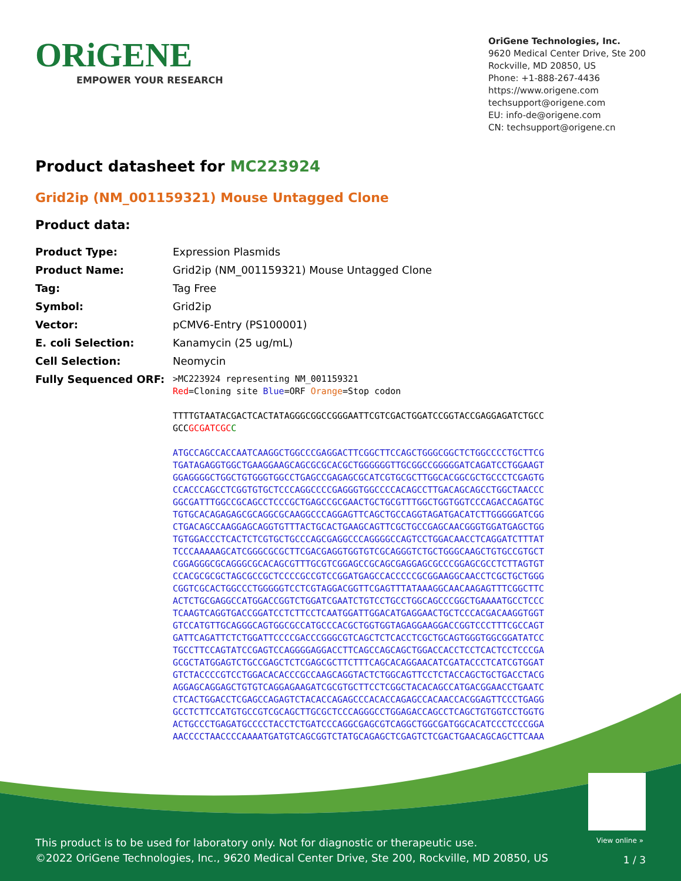ORiGENE
EMPOWER YOUR RESEARCH
OriGene Technologies, Inc.
9620 Medical Center Drive, Ste 200
Rockville, MD 20850, US
Phone: +1-888-267-4436
https://www.origene.com
techsupport@origene.com
EU: info-de@origene.com
CN: techsupport@origene.cn
Product datasheet for MC223924
Grid2ip (NM_001159321) Mouse Untagged Clone
Product data:
| Product Type: | Expression Plasmids |
| Product Name: | Grid2ip (NM_001159321) Mouse Untagged Clone |
| Tag: | Tag Free |
| Symbol: | Grid2ip |
| Vector: | pCMV6-Entry (PS100001) |
| E. coli Selection: | Kanamycin (25 ug/mL) |
| Cell Selection: | Neomycin |
| Fully Sequenced ORF: | >MC223924 representing NM_001159321 Red =Cloning site Blue =ORF Orange =Stop codon TTTTGTAATACGACTCACTATAGGGCGGCCGGGAATTCGTCGACTGGATCCGGTACCGAGGAGATCTGCC GCC GCGATCGC C ATGCCAGCCACCAATCAAGGCTGGCCCGAGGACTTCGGCTTCCAGCTGGGCGGCTCTGGCCCCTGCTTCG TGATAGAGGTGGCTGAAGGAAGCAGCGCGCACGCTGGGGGGTTGCGGCCGGGGGATCAGATCCTGGAAGT GGAGGGGCTGGCTGTGGGTGGCCTGAGCCGAGAGCGCATCGTGCGCTTGGCACGGCGCTGCCCTCGAGTG CCACCCAGCCTCGGTGTGCTCCCAGGCCCCGAGGGTGGCCCCACAGCCTTGACAGCAGCCTGGCTAACCC GGCGATTTGGCCGCAGCCTCCCGCTGAGCCGCGAACTGCTGCGTTTGGCTGGTGGTCCCAGACCAGATGC TGTGCACAGAGAGCGCAGGCGCAAGGCCCAGGAGTTCAGCTGCCAGGTAGATGACATCTTGGGGGATCGG CTGACAGCCAAGGAGCAGGTGTTTACTGCACTGAAGCAGTTCGCTGCCGAGCAACGGGTGGATGAGCTGG TGTGGACCCTCACTCTCGTGCTGCCCAGCGAGGCCCAGGGGCCAGTCCTGGACAACCTCAGGATCTTTAT TCCCAAAAAGCATCGGGCGCGCTTCGACGAGGTGGTGTCGCAGGGTCTGCTGGGCAAGCTGTGCCGTGCT CGGAGGGCGCAGGGCGCACAGCGTTTGCGTCGGAGCCGCAGCGAGGAGCGCCCGGAGCGCCTCTTAGTGT CCACGCGCGCTAGCGCCGCTCCCCGCCGTCCGGATGAGCCACCCCCGCGGAAGGCAACCTCGCTGCTGGG CGGTCGCACTGGCCCTGGGGGTCCTCGTAGGACGGTTCGAGTTTATAAAGGCAACAAGAGTTTCGGCTTC ACTCTGCGAGGCCATGGACCGGTCTGGATCGAATCTGTCCTGCCTGGCAGCCCGGCTGAAAATGCCTCCC TCAAGTCAGGTGACCGGATCCTCTTCCTCAATGGATTGGACATGAGGAACTGCTCCCACGACAAGGTGGT GTCCATGTTGCAGGGCAGTGGCGCCATGCCCACGCTGGTGGTAGAGGAAGGACCGGTCCCTTTCGCCAGT GATTCAGATTCTCTGGATTCCCCGACCCGGGCGTCAGCTCTCACCTCGCTGCAGTGGGTGGCGGATATCC TGCCTTCCAGTATCCGAGTCCAGGGGAGGACCTTCAGCCAGCAGCTGGACCACCTCCTCACTCCTCCCGA GCGCTATGGAGTCTGCCGAGCTCTCGAGCGCTTCTTTCAGCACAGGAACATCGATACCCTCATCGTGGAT GTCTACCCCGTCCTGGACACACCCGCCAAGCAGGTACTCTGGCAGTTCCTCTACCAGCTGCTGACCTACG AGGAGCAGGAGCTGTGTCAGGAGAAGATCGCGTGCTTCCTCGGCTACACAGCCATGACGGAACCTGAATC CTCACTGGACCTCGAGCCAGAGTCTACACCAGAGCCCACACCAGAGCCACAACCACGGAGTTCCCTGAGG GCCTCTTCCATGTGCCGTCGCAGCTTGCGCTCCCAGGGCCTGGAGACCAGCCTCAGCTGTGGTCCTGGTG ACTGCCCTGAGATGCCCCTACCTCTGATCCCAGGCGAGCGTCAGGCTGGCGATGGCACATCCCTCCCGGA AACCCCTAACCCCAAAATGATGTCAGCGGTCTATGCAGAGCTCGAGTCTCGACTGAACAGCAGCTTCAAA |
View online »
This product is to be used for laboratory only. Not for diagnostic or therapeutic use.
©2022 OriGene Technologies, Inc., 9620 Medical Center Drive, Ste 200, Rockville, MD 20850, US
1 / 3